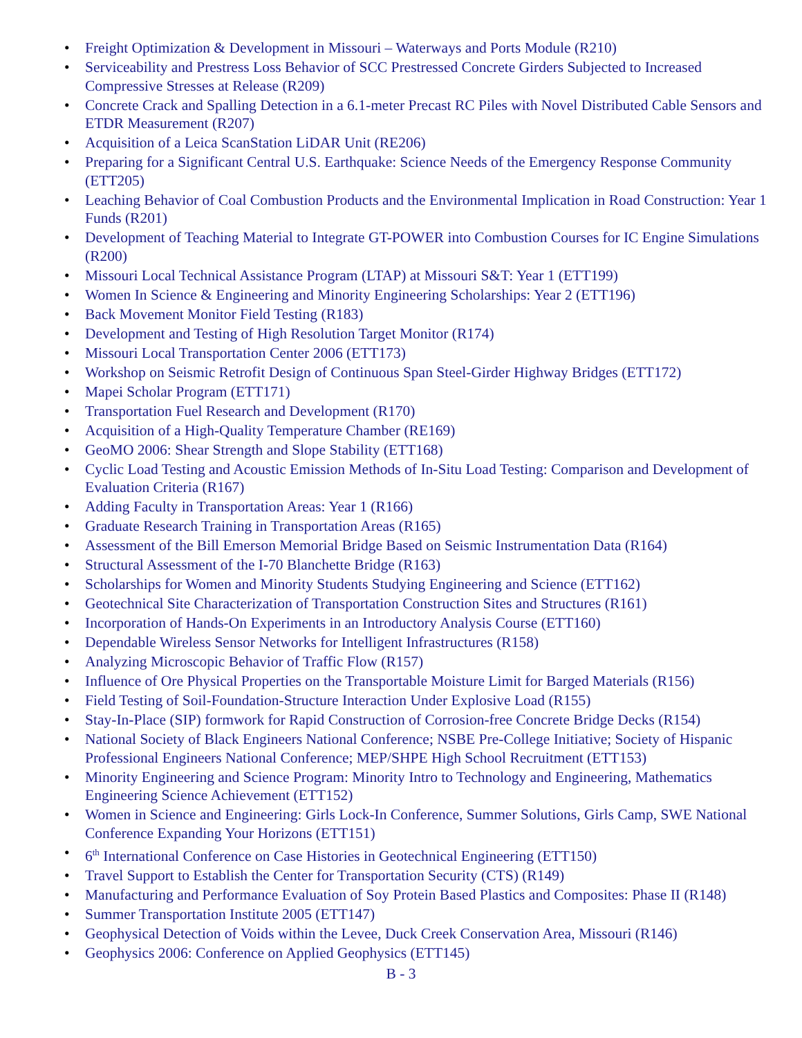• Freight Optimization & Development in Missouri – Waterways and Ports Module (R210)
• Serviceability and Prestress Loss Behavior of SCC Prestressed Concrete Girders Subjected to Increased Compressive Stresses at Release (R209)
• Concrete Crack and Spalling Detection in a 6.1-meter Precast RC Piles with Novel Distributed Cable Sensors and ETDR Measurement (R207)
• Acquisition of a Leica ScanStation LiDAR Unit (RE206)
• Preparing for a Significant Central U.S. Earthquake: Science Needs of the Emergency Response Community (ETT205)
• Leaching Behavior of Coal Combustion Products and the Environmental Implication in Road Construction: Year 1 Funds (R201)
• Development of Teaching Material to Integrate GT-POWER into Combustion Courses for IC Engine Simulations (R200)
• Missouri Local Technical Assistance Program (LTAP) at Missouri S&T: Year 1 (ETT199)
• Women In Science & Engineering and Minority Engineering Scholarships: Year 2 (ETT196)
• Back Movement Monitor Field Testing (R183)
• Development and Testing of High Resolution Target Monitor (R174)
• Missouri Local Transportation Center 2006 (ETT173)
• Workshop on Seismic Retrofit Design of Continuous Span Steel-Girder Highway Bridges (ETT172)
• Mapei Scholar Program (ETT171)
• Transportation Fuel Research and Development (R170)
• Acquisition of a High-Quality Temperature Chamber (RE169)
• GeoMO 2006: Shear Strength and Slope Stability (ETT168)
• Cyclic Load Testing and Acoustic Emission Methods of In-Situ Load Testing: Comparison and Development of Evaluation Criteria (R167)
• Adding Faculty in Transportation Areas: Year 1 (R166)
• Graduate Research Training in Transportation Areas (R165)
• Assessment of the Bill Emerson Memorial Bridge Based on Seismic Instrumentation Data (R164)
• Structural Assessment of the I-70 Blanchette Bridge (R163)
• Scholarships for Women and Minority Students Studying Engineering and Science (ETT162)
• Geotechnical Site Characterization of Transportation Construction Sites and Structures (R161)
• Incorporation of Hands-On Experiments in an Introductory Analysis Course (ETT160)
• Dependable Wireless Sensor Networks for Intelligent Infrastructures (R158)
• Analyzing Microscopic Behavior of Traffic Flow (R157)
• Influence of Ore Physical Properties on the Transportable Moisture Limit for Barged Materials (R156)
• Field Testing of Soil-Foundation-Structure Interaction Under Explosive Load (R155)
• Stay-In-Place (SIP) formwork for Rapid Construction of Corrosion-free Concrete Bridge Decks (R154)
• National Society of Black Engineers National Conference; NSBE Pre-College Initiative; Society of Hispanic Professional Engineers National Conference; MEP/SHPE High School Recruitment (ETT153)
• Minority Engineering and Science Program: Minority Intro to Technology and Engineering, Mathematics Engineering Science Achievement (ETT152)
• Women in Science and Engineering: Girls Lock-In Conference, Summer Solutions, Girls Camp, SWE National Conference Expanding Your Horizons (ETT151)
• 6<sup>th</sup> International Conference on Case Histories in Geotechnical Engineering (ETT150)
• Travel Support to Establish the Center for Transportation Security (CTS) (R149)
• Manufacturing and Performance Evaluation of Soy Protein Based Plastics and Composites: Phase II (R148)
• Summer Transportation Institute 2005 (ETT147)
• Geophysical Detection of Voids within the Levee, Duck Creek Conservation Area, Missouri (R146)
• Geophysics 2006: Conference on Applied Geophysics (ETT145)
B - 3